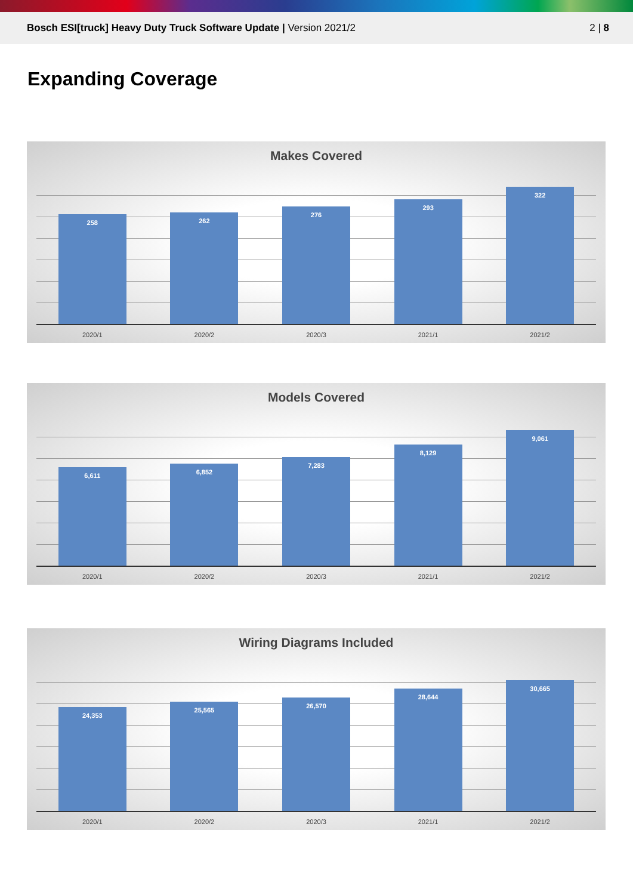Bosch ESI[truck] Heavy Duty Truck Software Update | Version 2021/2
2 | 8
Expanding Coverage
Makes Covered
258
262
276
293
322
2020/1 2020/2 2020/3 2021/1 2021/2
Models Covered
6,611
6,852
7,283
8,129
9,061
2020/1 2020/2 2020/3 2021/1 2021/2
Wiring Diagrams Included
24,353
25,565
26,570
28,644
30,665
2020/1 2020/2 2020/3 2021/1 2021/2